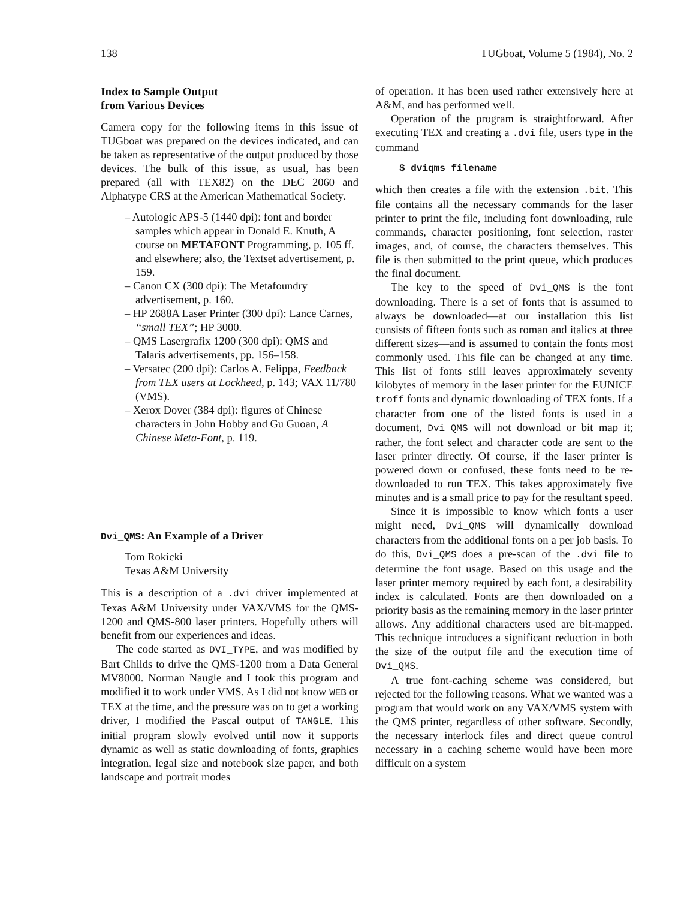138 TUGboat, Volume 5 (1984), No. 2
Index to Sample Output
from Various Devices
Camera copy for the following items in this issue of TUGboat was prepared on the devices indicated, and can be taken as representative of the output produced by those devices. The bulk of this issue, as usual, has been prepared (all with TEX82) on the DEC 2060 and Alphatype CRS at the American Mathematical Society.
– Autologic APS-5 (1440 dpi): font and border samples which appear in Donald E. Knuth, A course on METAFONT Programming, p. 105 ff. and elsewhere; also, the Textset advertisement, p. 159.
– Canon CX (300 dpi): The Metafoundry advertisement, p. 160.
– HP 2688A Laser Printer (300 dpi): Lance Carnes, “small TEX”; HP 3000.
– QMS Lasergrafix 1200 (300 dpi): QMS and Talaris advertisements, pp. 156–158.
– Versatec (200 dpi): Carlos A. Felippa, Feedback from TEX users at Lockheed, p. 143; VAX 11/780 (VMS).
– Xerox Dover (384 dpi): figures of Chinese characters in John Hobby and Gu Guoan, A Chinese Meta-Font, p. 119.
Dvi_QMS: An Example of a Driver
Tom Rokicki
Texas A&M University
This is a description of a .dvi driver implemented at Texas A&M University under VAX/VMS for the QMS-1200 and QMS-800 laser printers. Hopefully others will benefit from our experiences and ideas.
The code started as DVI_TYPE, and was modified by Bart Childs to drive the QMS-1200 from a Data General MV8000. Norman Naugle and I took this program and modified it to work under VMS. As I did not know WEB or TEX at the time, and the pressure was on to get a working driver, I modified the Pascal output of TANGLE. This initial program slowly evolved until now it supports dynamic as well as static downloading of fonts, graphics integration, legal size and notebook size paper, and both landscape and portrait modes
of operation. It has been used rather extensively here at A&M, and has performed well.
Operation of the program is straightforward. After executing TEX and creating a .dvi file, users type in the command
$ dviqms filename
which then creates a file with the extension .bit. This file contains all the necessary commands for the laser printer to print the file, including font downloading, rule commands, character positioning, font selection, raster images, and, of course, the characters themselves. This file is then submitted to the print queue, which produces the final document.
The key to the speed of Dvi_QMS is the font downloading. There is a set of fonts that is assumed to always be downloaded—at our installation this list consists of fifteen fonts such as roman and italics at three different sizes—and is assumed to contain the fonts most commonly used. This file can be changed at any time. This list of fonts still leaves approximately seventy kilobytes of memory in the laser printer for the EUNICE troff fonts and dynamic downloading of TEX fonts. If a character from one of the listed fonts is used in a document, Dvi_QMS will not download or bit map it; rather, the font select and character code are sent to the laser printer directly. Of course, if the laser printer is powered down or confused, these fonts need to be re-downloaded to run TEX. This takes approximately five minutes and is a small price to pay for the resultant speed.
Since it is impossible to know which fonts a user might need, Dvi_QMS will dynamically download characters from the additional fonts on a per job basis. To do this, Dvi_QMS does a pre-scan of the .dvi file to determine the font usage. Based on this usage and the laser printer memory required by each font, a desirability index is calculated. Fonts are then downloaded on a priority basis as the remaining memory in the laser printer allows. Any additional characters used are bit-mapped. This technique introduces a significant reduction in both the size of the output file and the execution time of Dvi_QMS.
A true font-caching scheme was considered, but rejected for the following reasons. What we wanted was a program that would work on any VAX/VMS system with the QMS printer, regardless of other software. Secondly, the necessary interlock files and direct queue control necessary in a caching scheme would have been more difficult on a system